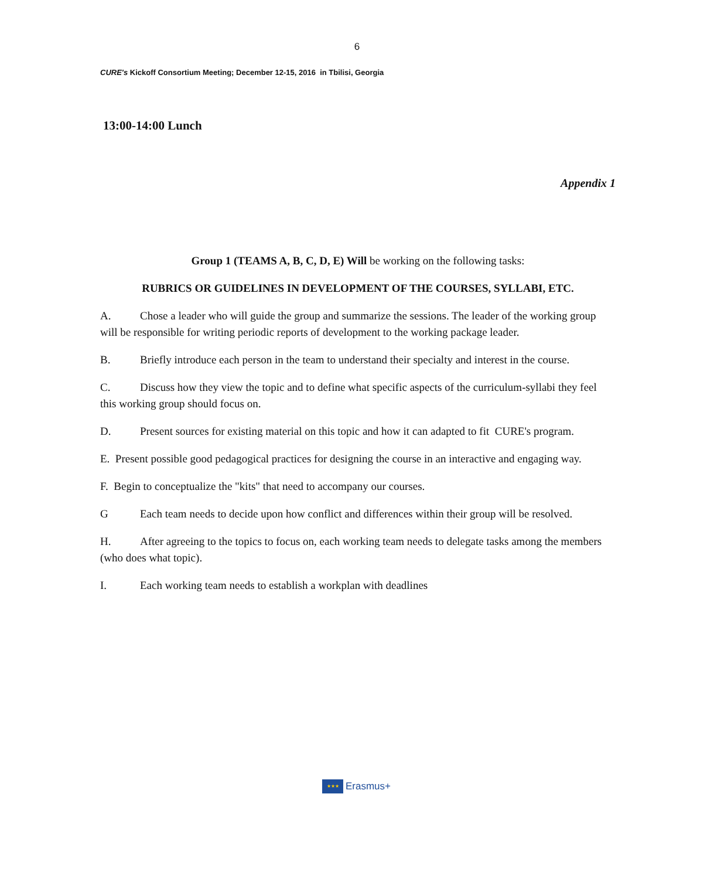6
CURE's Kickoff Consortium Meeting; December 12-15, 2016 in Tbilisi, Georgia
13:00-14:00 Lunch
Appendix 1
Group 1 (TEAMS A, B, C, D, E) Will be working on the following tasks:
RUBRICS OR GUIDELINES IN DEVELOPMENT OF THE COURSES, SYLLABI, ETC.
A. Chose a leader who will guide the group and summarize the sessions. The leader of the working group will be responsible for writing periodic reports of development to the working package leader.
B. Briefly introduce each person in the team to understand their specialty and interest in the course.
C. Discuss how they view the topic and to define what specific aspects of the curriculum-syllabi they feel this working group should focus on.
D. Present sources for existing material on this topic and how it can adapted to fit CURE's program.
E. Present possible good pedagogical practices for designing the course in an interactive and engaging way.
F. Begin to conceptualize the "kits" that need to accompany our courses.
G Each team needs to decide upon how conflict and differences within their group will be resolved.
H. After agreeing to the topics to focus on, each working team needs to delegate tasks among the members (who does what topic).
I. Each working team needs to establish a workplan with deadlines
★★★
Erasmus+